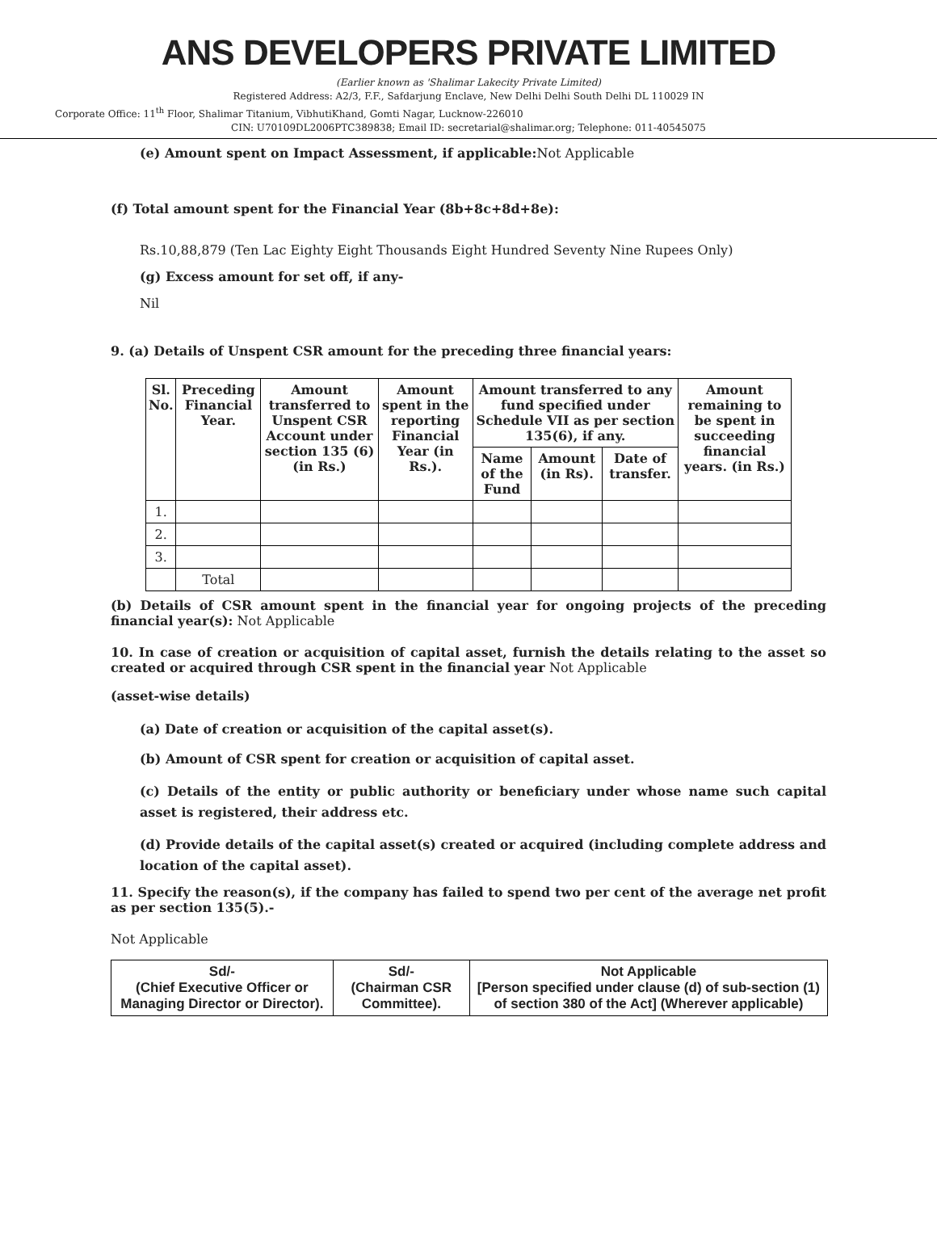ANS DEVELOPERS PRIVATE LIMITED
(Earlier known as 'Shalimar Lakecity Private Limited)
Registered Address: A2/3, F.F., Safdarjung Enclave, New Delhi Delhi South Delhi DL 110029 IN
Corporate Office: 11<sup>th</sup> Floor, Shalimar Titanium, VibhutiKhand, Gomti Nagar, Lucknow-226010
CIN: U70109DL2006PTC389838; Email ID: secretarial@shalimar.org; Telephone: 011-40545075
(e) Amount spent on Impact Assessment, if applicable: Not Applicable
(f) Total amount spent for the Financial Year (8b+8c+8d+8e):
Rs.10,88,879 (Ten Lac Eighty Eight Thousands Eight Hundred Seventy Nine Rupees Only)
(g) Excess amount for set off, if any-
Nil
9. (a) Details of Unspent CSR amount for the preceding three financial years:
| Sl. No. | Preceding Financial Year. | Amount transferred to Unspent CSR Account under section 135 (6) (in Rs.) | Amount spent in the reporting Financial Year (in Rs.). | Amount transferred to any fund specified under Schedule VII as per section 135(6), if any. | | | Amount remaining to be spent in succeeding financial years. (in Rs.) |
| --- | --- | --- | --- | --- | --- | --- | --- |
| | | | | Name of the Fund | Amount (in Rs). | Date of transfer. | |
| 1. | | | | | | | |
| 2. | | | | | | | |
| 3. | | | | | | | |
| | Total | | | | | | |
(b) Details of CSR amount spent in the financial year for ongoing projects of the preceding financial year(s): Not Applicable
10. In case of creation or acquisition of capital asset, furnish the details relating to the asset so created or acquired through CSR spent in the financial year Not Applicable
(asset-wise details)
(a) Date of creation or acquisition of the capital asset(s).
(b) Amount of CSR spent for creation or acquisition of capital asset.
(c) Details of the entity or public authority or beneficiary under whose name such capital asset is registered, their address etc.
(d) Provide details of the capital asset(s) created or acquired (including complete address and location of the capital asset).
11. Specify the reason(s), if the company has failed to spend two per cent of the average net profit as per section 135(5).-
Not Applicable
| Sd/- (Chief Executive Officer or Managing Director or Director). | Sd/- (Chairman CSR Committee). | Not Applicable [Person specified under clause (d) of sub-section (1) of section 380 of the Act] (Wherever applicable) |